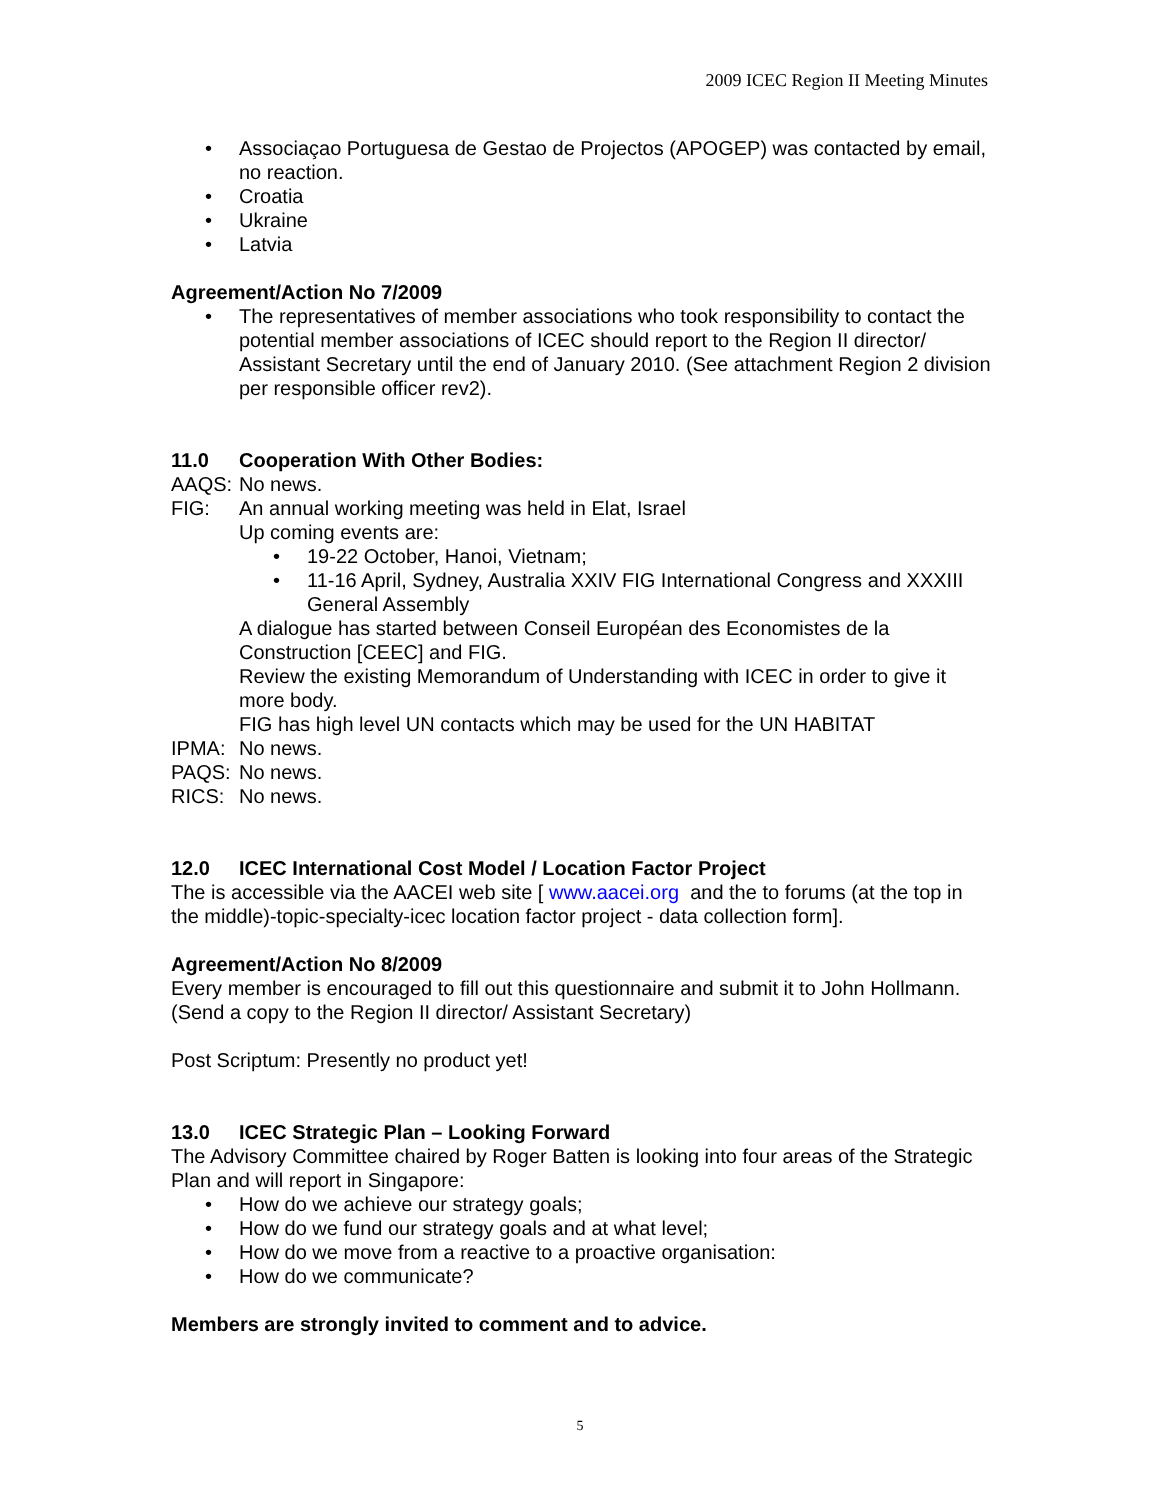2009 ICEC Region II Meeting Minutes
• Associaçao Portuguesa de Gestao de Projectos (APOGEP) was contacted by email, no reaction.
• Croatia
• Ukraine
• Latvia
Agreement/Action No 7/2009
• The representatives of member associations who took responsibility to contact the potential member associations of ICEC should report to the Region II director/ Assistant Secretary until the end of January 2010. (See attachment Region 2 division per responsible officer rev2).
11.0 Cooperation With Other Bodies:
AAQS: No news.
FIG: An annual working meeting was held in Elat, Israel
Up coming events are:
• 19-22 October, Hanoi, Vietnam;
• 11-16 April, Sydney, Australia XXIV FIG International Congress and XXXIII General Assembly
A dialogue has started between Conseil Européan des Economistes de la Construction [CEEC] and FIG.
Review the existing Memorandum of Understanding with ICEC in order to give it more body.
FIG has high level UN contacts which may be used for the UN HABITAT
IPMA: No news.
PAQS: No news.
RICS: No news.
12.0 ICEC International Cost Model / Location Factor Project
The is accessible via the AACEI web site [ www.aacei.org and the to forums (at the top in the middle)-topic-specialty-icec location factor project - data collection form].
Agreement/Action No 8/2009
Every member is encouraged to fill out this questionnaire and submit it to John Hollmann. (Send a copy to the Region II director/ Assistant Secretary)
Post Scriptum: Presently no product yet!
13.0 ICEC Strategic Plan – Looking Forward
The Advisory Committee chaired by Roger Batten is looking into four areas of the Strategic Plan and will report in Singapore:
• How do we achieve our strategy goals;
• How do we fund our strategy goals and at what level;
• How do we move from a reactive to a proactive organisation:
• How do we communicate?
Members are strongly invited to comment and to advice.
5